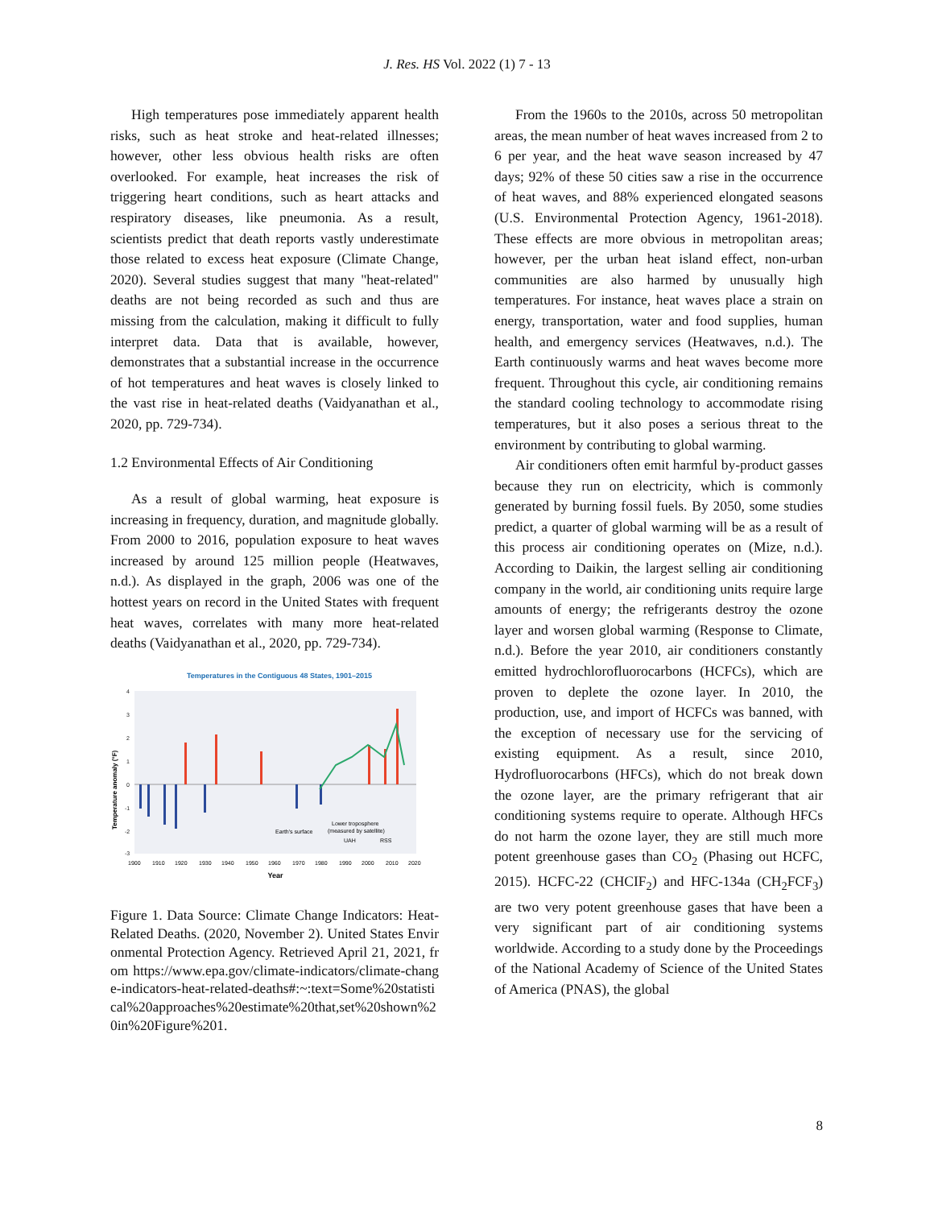J. Res. HS Vol. 2022 (1) 7 - 13
High temperatures pose immediately apparent health risks, such as heat stroke and heat-related illnesses; however, other less obvious health risks are often overlooked. For example, heat increases the risk of triggering heart conditions, such as heart attacks and respiratory diseases, like pneumonia. As a result, scientists predict that death reports vastly underestimate those related to excess heat exposure (Climate Change, 2020). Several studies suggest that many "heat-related" deaths are not being recorded as such and thus are missing from the calculation, making it difficult to fully interpret data. Data that is available, however, demonstrates that a substantial increase in the occurrence of hot temperatures and heat waves is closely linked to the vast rise in heat-related deaths (Vaidyanathan et al., 2020, pp. 729-734).
1.2 Environmental Effects of Air Conditioning
As a result of global warming, heat exposure is increasing in frequency, duration, and magnitude globally. From 2000 to 2016, population exposure to heat waves increased by around 125 million people (Heatwaves, n.d.). As displayed in the graph, 2006 was one of the hottest years on record in the United States with frequent heat waves, correlates with many more heat-related deaths (Vaidyanathan et al., 2020, pp. 729-734).
Temperatures in the Contiguous 48 States, 1901–2015
4
3
2
1
0
-1
-2
-3
Temperature anomaly (°F)
Earth's surface
Lower troposphere
(measured by satellite)
UAH
RSS
1900
1910
1920
1930
1940
1950
1960
1970
1980
1990
2000
2010
2020
Year
Figure 1. Data Source: Climate Change Indicators: Heat-Related Deaths. (2020, November 2). United States Environmental Protection Agency. Retrieved April 21, 2021, from https://www.epa.gov/climate-indicators/climate-change-indicators-heat-related-deaths#:~:text=Some%20statistical%20approaches%20estimate%20that,set%20shown%20in%20Figure%201.
From the 1960s to the 2010s, across 50 metropolitan areas, the mean number of heat waves increased from 2 to 6 per year, and the heat wave season increased by 47 days; 92% of these 50 cities saw a rise in the occurrence of heat waves, and 88% experienced elongated seasons (U.S. Environmental Protection Agency, 1961-2018). These effects are more obvious in metropolitan areas; however, per the urban heat island effect, non-urban communities are also harmed by unusually high temperatures. For instance, heat waves place a strain on energy, transportation, water and food supplies, human health, and emergency services (Heatwaves, n.d.). The Earth continuously warms and heat waves become more frequent. Throughout this cycle, air conditioning remains the standard cooling technology to accommodate rising temperatures, but it also poses a serious threat to the environment by contributing to global warming.
Air conditioners often emit harmful by-product gasses because they run on electricity, which is commonly generated by burning fossil fuels. By 2050, some studies predict, a quarter of global warming will be as a result of this process air conditioning operates on (Mize, n.d.). According to Daikin, the largest selling air conditioning company in the world, air conditioning units require large amounts of energy; the refrigerants destroy the ozone layer and worsen global warming (Response to Climate, n.d.). Before the year 2010, air conditioners constantly emitted hydrochlorofluorocarbons (HCFCs), which are proven to deplete the ozone layer. In 2010, the production, use, and import of HCFCs was banned, with the exception of necessary use for the servicing of existing equipment. As a result, since 2010, Hydrofluorocarbons (HFCs), which do not break down the ozone layer, are the primary refrigerant that air conditioning systems require to operate. Although HFCs do not harm the ozone layer, they are still much more potent greenhouse gases than CO<sub>2</sub> (Phasing out HCFC, 2015). HCFC-22 (CHCIF<sub>2</sub>) and HFC-134a (CH<sub>2</sub>FCF<sub>3</sub>) are two very potent greenhouse gases that have been a very significant part of air conditioning systems worldwide. According to a study done by the Proceedings of the National Academy of Science of the United States of America (PNAS), the global
8